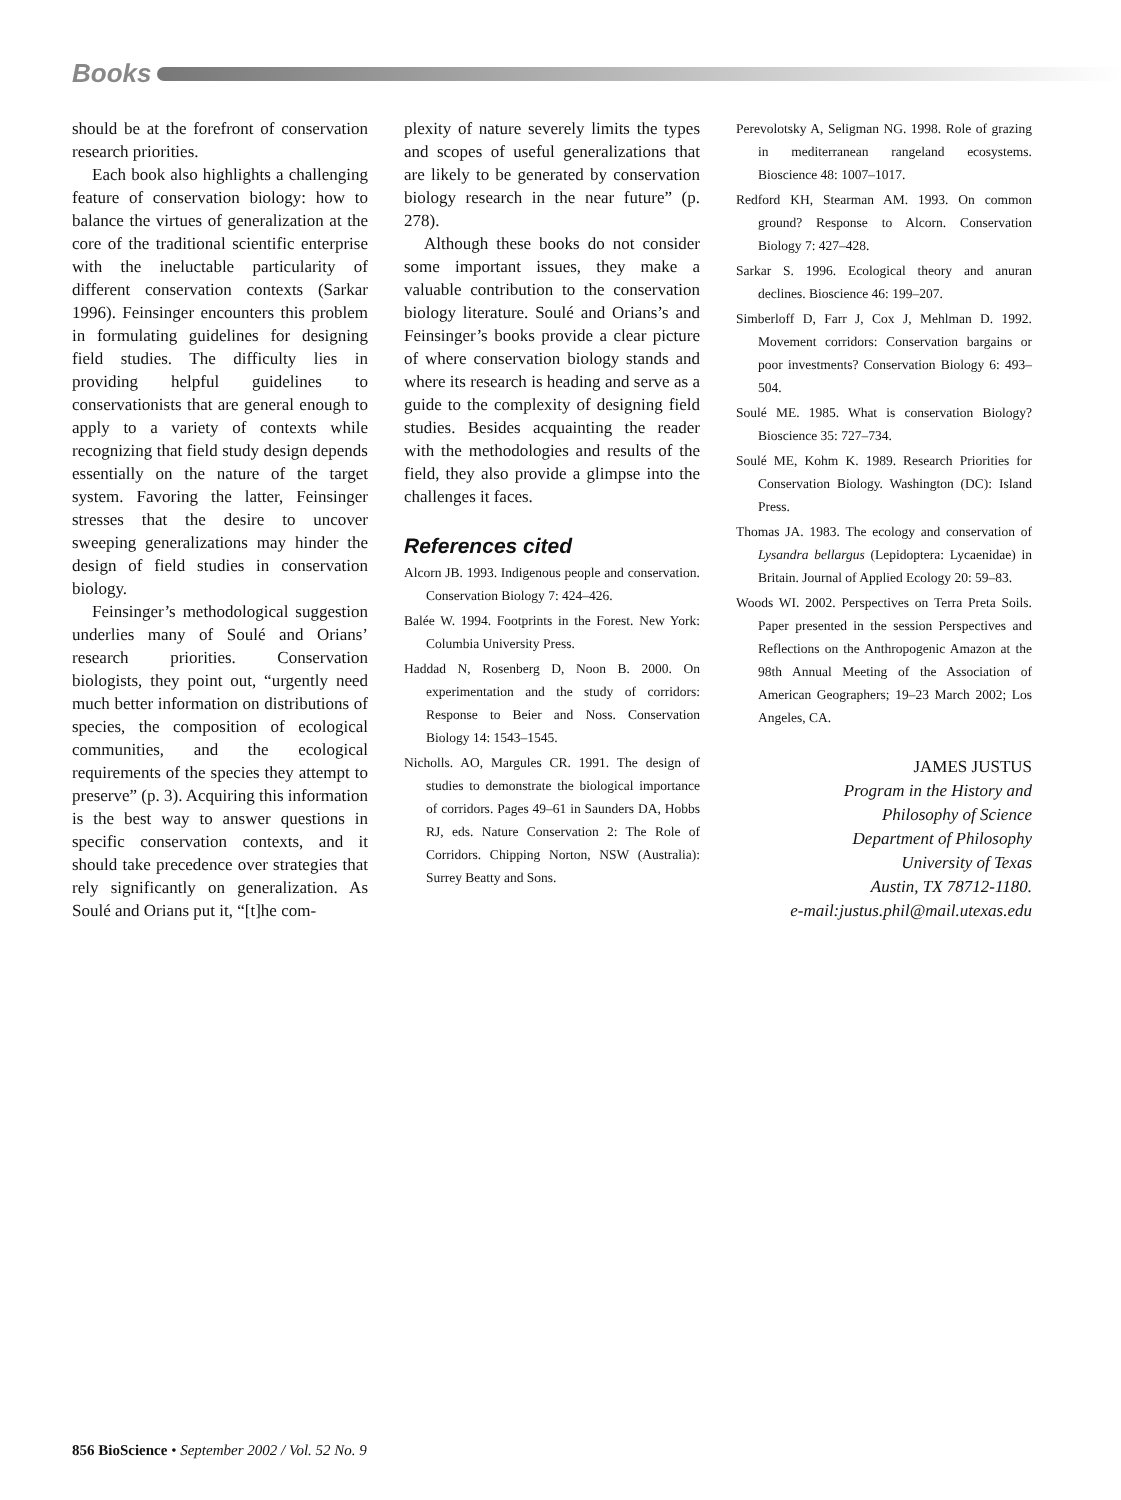Books
should be at the forefront of conservation research priorities.
Each book also highlights a challenging feature of conservation biology: how to balance the virtues of generalization at the core of the traditional scientific enterprise with the ineluctable particularity of different conservation contexts (Sarkar 1996). Feinsinger encounters this problem in formulating guidelines for designing field studies. The difficulty lies in providing helpful guidelines to conservationists that are general enough to apply to a variety of contexts while recognizing that field study design depends essentially on the nature of the target system. Favoring the latter, Feinsinger stresses that the desire to uncover sweeping generalizations may hinder the design of field studies in conservation biology.
Feinsinger’s methodological suggestion underlies many of Soulé and Orians’ research priorities. Conservation biologists, they point out, “urgently need much better information on distributions of species, the composition of ecological communities, and the ecological requirements of the species they attempt to preserve” (p. 3). Acquiring this information is the best way to answer questions in specific conservation contexts, and it should take precedence over strategies that rely significantly on generalization. As Soulé and Orians put it, “[t]he com-
plexity of nature severely limits the types and scopes of useful generalizations that are likely to be generated by conservation biology research in the near future” (p. 278).
Although these books do not consider some important issues, they make a valuable contribution to the conservation biology literature. Soulé and Orians’s and Feinsinger’s books provide a clear picture of where conservation biology stands and where its research is heading and serve as a guide to the complexity of designing field studies. Besides acquainting the reader with the methodologies and results of the field, they also provide a glimpse into the challenges it faces.
References cited
Alcorn JB. 1993. Indigenous people and conservation. Conservation Biology 7: 424–426.
Balée W. 1994. Footprints in the Forest. New York: Columbia University Press.
Haddad N, Rosenberg D, Noon B. 2000. On experimentation and the study of corridors: Response to Beier and Noss. Conservation Biology 14: 1543–1545.
Nicholls. AO, Margules CR. 1991. The design of studies to demonstrate the biological importance of corridors. Pages 49–61 in Saunders DA, Hobbs RJ, eds. Nature Conservation 2: The Role of Corridors. Chipping Norton, NSW (Australia): Surrey Beatty and Sons.
Perevolotsky A, Seligman NG. 1998. Role of grazing in mediterranean rangeland ecosystems. Bioscience 48: 1007–1017.
Redford KH, Stearman AM. 1993. On common ground? Response to Alcorn. Conservation Biology 7: 427–428.
Sarkar S. 1996. Ecological theory and anuran declines. Bioscience 46: 199–207.
Simberloff D, Farr J, Cox J, Mehlman D. 1992. Movement corridors: Conservation bargains or poor investments? Conservation Biology 6: 493–504.
Soulé ME. 1985. What is conservation Biology? Bioscience 35: 727–734.
Soulé ME, Kohm K. 1989. Research Priorities for Conservation Biology. Washington (DC): Island Press.
Thomas JA. 1983. The ecology and conservation of Lysandra bellargus (Lepidoptera: Lycaenidae) in Britain. Journal of Applied Ecology 20: 59–83.
Woods WI. 2002. Perspectives on Terra Preta Soils. Paper presented in the session Perspectives and Reflections on the Anthropogenic Amazon at the 98th Annual Meeting of the Association of American Geographers; 19–23 March 2002; Los Angeles, CA.
JAMES JUSTUS
Program in the History and
Philosophy of Science
Department of Philosophy
University of Texas
Austin, TX 78712-1180.
e-mail:justus.phil@mail.utexas.edu
856 BioScience • September 2002 / Vol. 52 No. 9